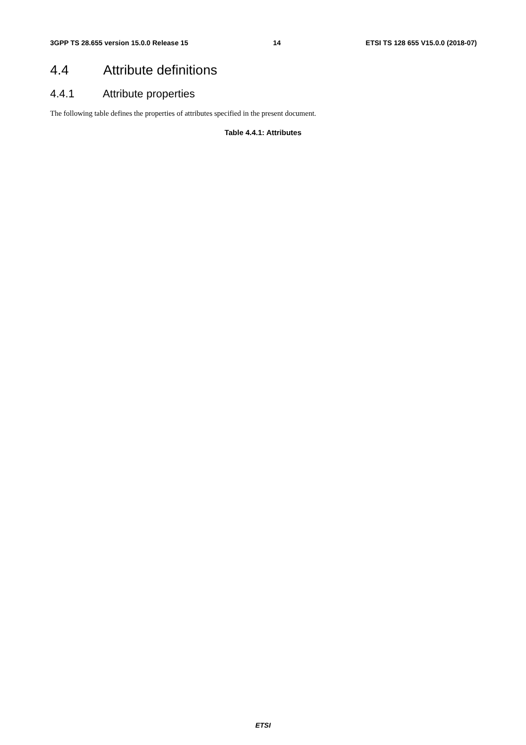3GPP TS 28.655 version 15.0.0 Release 15 14 ETSI TS 128 655 V15.0.0 (2018-07)
4.4 Attribute definitions
4.4.1 Attribute properties
The following table defines the properties of attributes specified in the present document.
Table 4.4.1: Attributes
ETSI